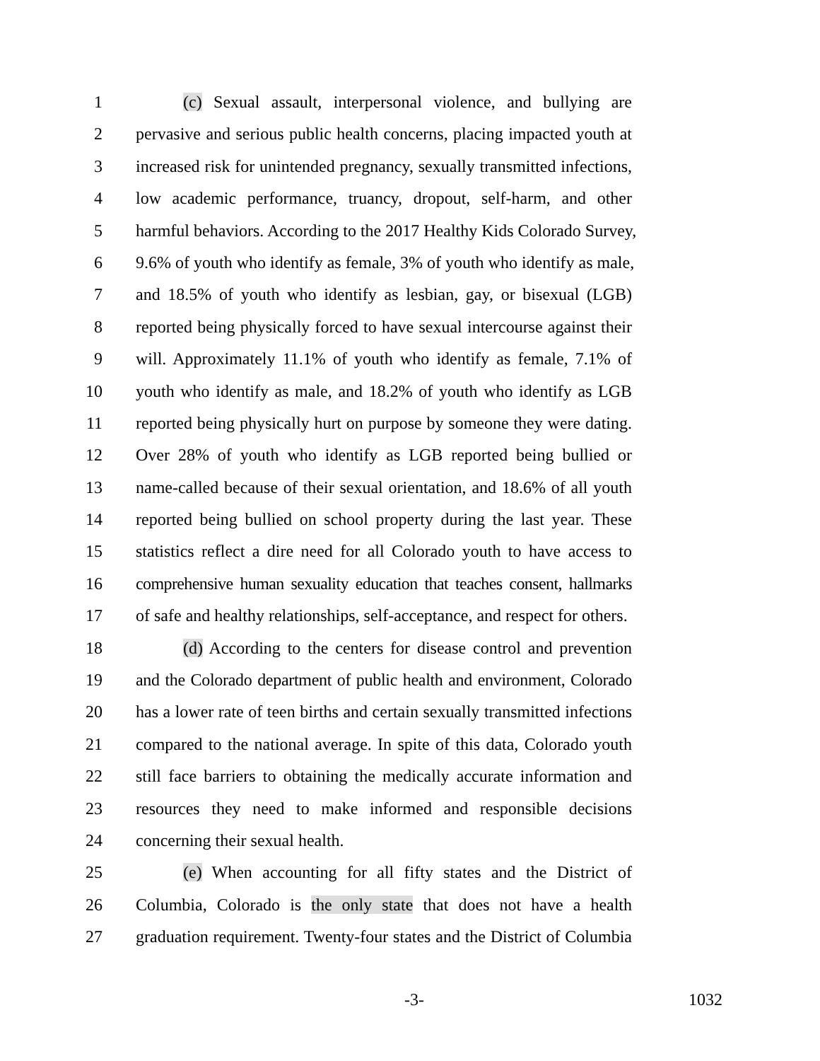1 (c) Sexual assault, interpersonal violence, and bullying are
2 pervasive and serious public health concerns, placing impacted youth at
3 increased risk for unintended pregnancy, sexually transmitted infections,
4 low academic performance, truancy, dropout, self-harm, and other
5 harmful behaviors. According to the 2017 Healthy Kids Colorado Survey,
6 9.6% of youth who identify as female, 3% of youth who identify as male,
7 and 18.5% of youth who identify as lesbian, gay, or bisexual (LGB)
8 reported being physically forced to have sexual intercourse against their
9 will. Approximately 11.1% of youth who identify as female, 7.1% of
10 youth who identify as male, and 18.2% of youth who identify as LGB
11 reported being physically hurt on purpose by someone they were dating.
12 Over 28% of youth who identify as LGB reported being bullied or
13 name-called because of their sexual orientation, and 18.6% of all youth
14 reported being bullied on school property during the last year. These
15 statistics reflect a dire need for all Colorado youth to have access to
16 comprehensive human sexuality education that teaches consent, hallmarks
17 of safe and healthy relationships, self-acceptance, and respect for others.
18 (d) According to the centers for disease control and prevention
19 and the Colorado department of public health and environment, Colorado
20 has a lower rate of teen births and certain sexually transmitted infections
21 compared to the national average. In spite of this data, Colorado youth
22 still face barriers to obtaining the medically accurate information and
23 resources they need to make informed and responsible decisions
24 concerning their sexual health.
25 (e) When accounting for all fifty states and the District of
26 Columbia, Colorado is the only state that does not have a health
27 graduation requirement. Twenty-four states and the District of Columbia
-3- 1032